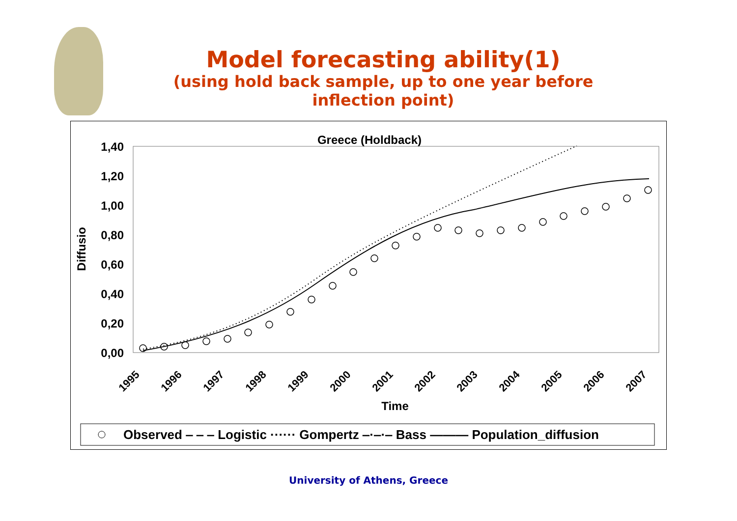Model forecasting ability(1)
(using hold back sample, up to one year before
inflection point)
Greece (Holdback)
1,40
1,20
1,00
0,80
0,60
0,40
0,20
0,00
Diffusio
1995
1996
1997
1998
1999
2000
2001
2002
2003
2004
2005
2006
2007
Time
Observed ‒ ‒ ‒ Logistic ······ Gompertz ‒·‒·‒ Bass ——— Population_diffusion
University of Athens, Greece